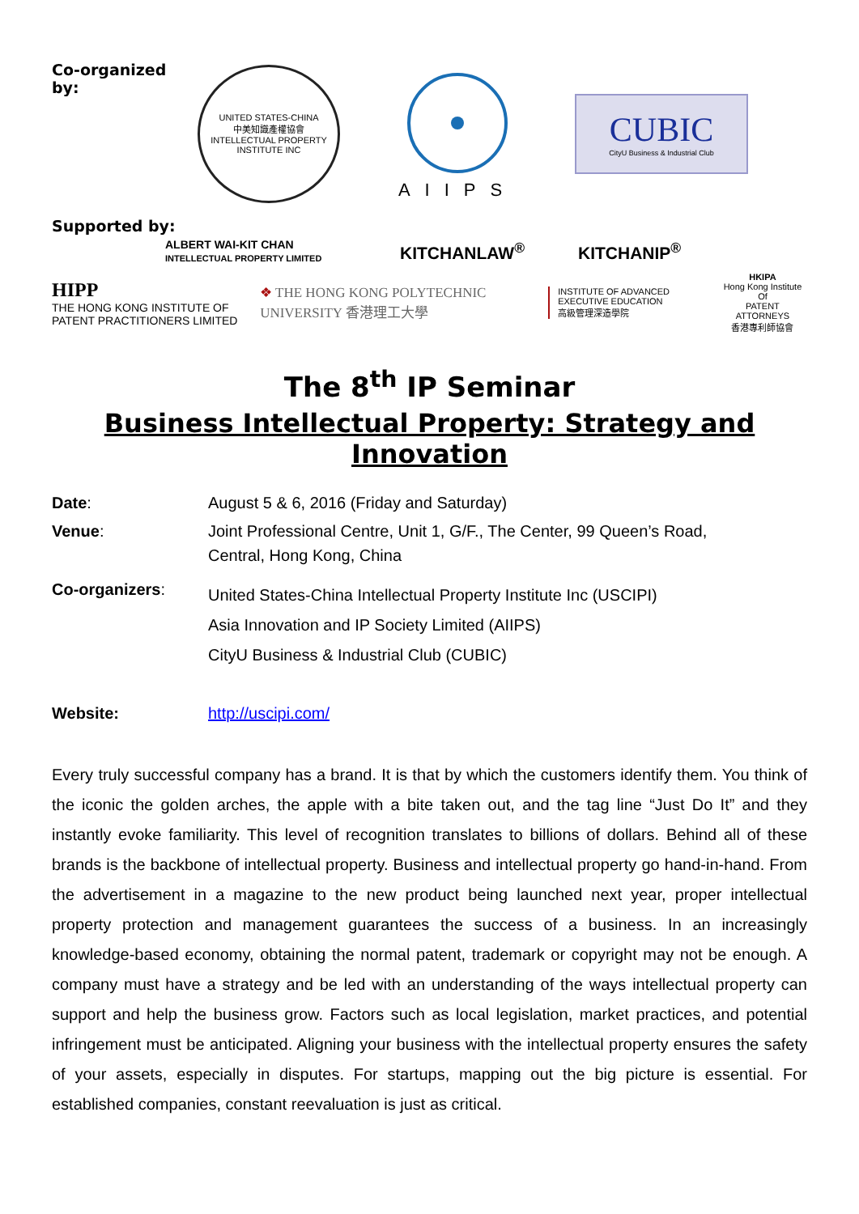Co-organized by:
UNITED STATES-CHINA
中美知識產權協會
INTELLECTUAL PROPERTY INSTITUTE INC
AIIPS
CUBIC
CityU Business & Industrial Club
Supported by:
ALBERT WAI-KIT CHAN
INTELLECTUAL PROPERTY LIMITED
KITCHANLAW<sup>®</sup> KITCHANIP<sup>®</sup>
HIPP
THE HONG KONG INSTITUTE OF
PATENT PRACTITIONERS LIMITED
❖ THE HONG KONG POLYTECHNIC UNIVERSITY 香港理工大學
INSTITUTE OF ADVANCED EXECUTIVE EDUCATION
高級管理深造學院
HKIPA
Hong Kong Institute Of
PATENT ATTORNEYS
香港專利師協會
The 8<sup>th</sup> IP Seminar
Business Intellectual Property: Strategy and Innovation
| Date : | August 5 & 6, 2016 (Friday and Saturday) |
| Venue : | Joint Professional Centre, Unit 1, G/F., The Center, 99 Queen’s Road, Central, Hong Kong, China |
| Co-organizers : | United States-China Intellectual Property Institute Inc (USCIPI) Asia Innovation and IP Society Limited (AIIPS) CityU Business & Industrial Club (CUBIC) |
| Website: | http://uscipi.com/ |
Every truly successful company has a brand. It is that by which the customers identify them. You think of the iconic the golden arches, the apple with a bite taken out, and the tag line “Just Do It” and they instantly evoke familiarity. This level of recognition translates to billions of dollars. Behind all of these brands is the backbone of intellectual property. Business and intellectual property go hand-in-hand. From the advertisement in a magazine to the new product being launched next year, proper intellectual property protection and management guarantees the success of a business. In an increasingly knowledge-based economy, obtaining the normal patent, trademark or copyright may not be enough. A company must have a strategy and be led with an understanding of the ways intellectual property can support and help the business grow. Factors such as local legislation, market practices, and potential infringement must be anticipated. Aligning your business with the intellectual property ensures the safety of your assets, especially in disputes. For startups, mapping out the big picture is essential. For established companies, constant reevaluation is just as critical.